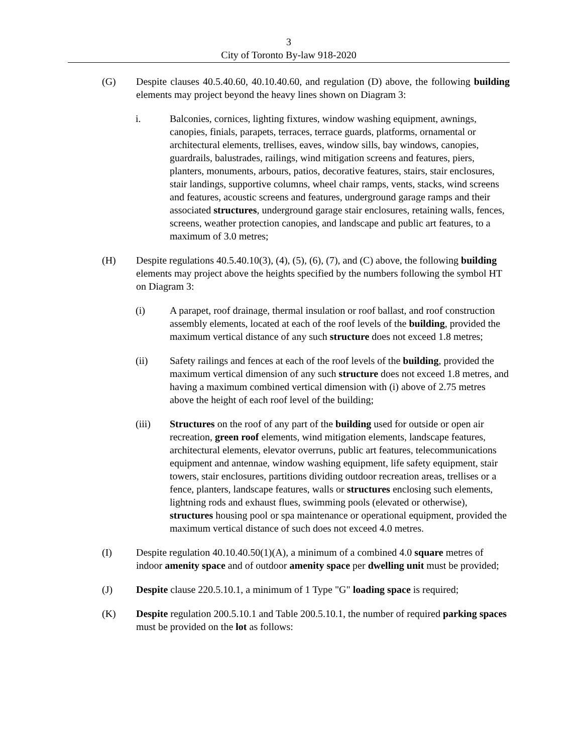3
City of Toronto By-law 918-2020
(G) Despite clauses 40.5.40.60, 40.10.40.60, and regulation (D) above, the following building elements may project beyond the heavy lines shown on Diagram 3:
i. Balconies, cornices, lighting fixtures, window washing equipment, awnings, canopies, finials, parapets, terraces, terrace guards, platforms, ornamental or architectural elements, trellises, eaves, window sills, bay windows, canopies, guardrails, balustrades, railings, wind mitigation screens and features, piers, planters, monuments, arbours, patios, decorative features, stairs, stair enclosures, stair landings, supportive columns, wheel chair ramps, vents, stacks, wind screens and features, acoustic screens and features, underground garage ramps and their associated structures, underground garage stair enclosures, retaining walls, fences, screens, weather protection canopies, and landscape and public art features, to a maximum of 3.0 metres;
(H) Despite regulations 40.5.40.10(3), (4), (5), (6), (7), and (C) above, the following building elements may project above the heights specified by the numbers following the symbol HT on Diagram 3:
(i) A parapet, roof drainage, thermal insulation or roof ballast, and roof construction assembly elements, located at each of the roof levels of the building, provided the maximum vertical distance of any such structure does not exceed 1.8 metres;
(ii) Safety railings and fences at each of the roof levels of the building, provided the maximum vertical dimension of any such structure does not exceed 1.8 metres, and having a maximum combined vertical dimension with (i) above of 2.75 metres above the height of each roof level of the building;
(iii) Structures on the roof of any part of the building used for outside or open air recreation, green roof elements, wind mitigation elements, landscape features, architectural elements, elevator overruns, public art features, telecommunications equipment and antennae, window washing equipment, life safety equipment, stair towers, stair enclosures, partitions dividing outdoor recreation areas, trellises or a fence, planters, landscape features, walls or structures enclosing such elements, lightning rods and exhaust flues, swimming pools (elevated or otherwise), structures housing pool or spa maintenance or operational equipment, provided the maximum vertical distance of such does not exceed 4.0 metres.
(I) Despite regulation 40.10.40.50(1)(A), a minimum of a combined 4.0 square metres of indoor amenity space and of outdoor amenity space per dwelling unit must be provided;
(J) Despite clause 220.5.10.1, a minimum of 1 Type "G" loading space is required;
(K) Despite regulation 200.5.10.1 and Table 200.5.10.1, the number of required parking spaces must be provided on the lot as follows: